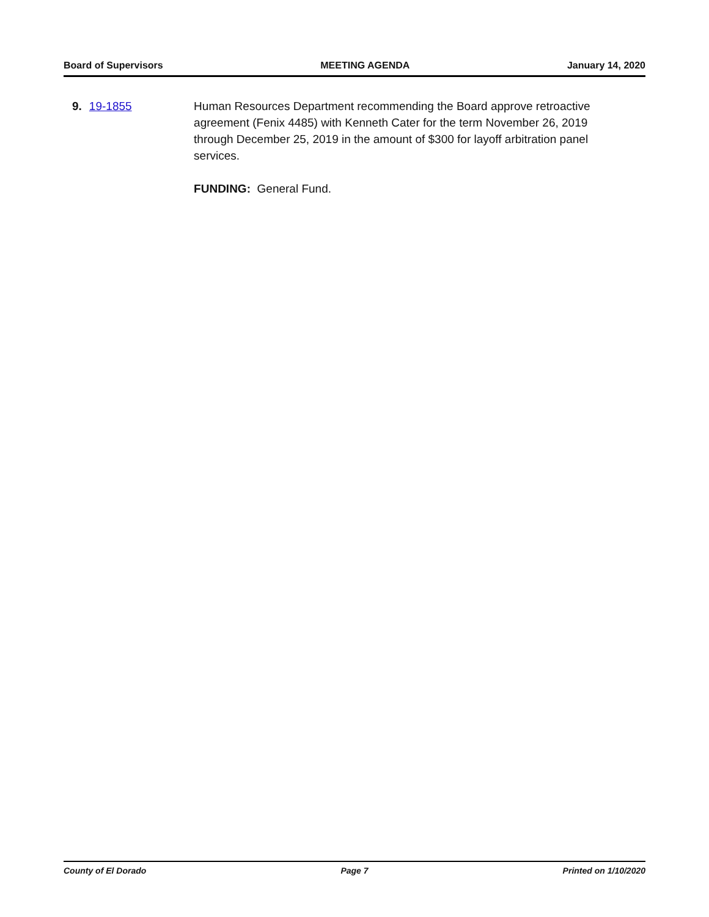Board of Supervisors MEETING AGENDA January 14, 2020
9. 19-1855 Human Resources Department recommending the Board approve retroactive agreement (Fenix 4485) with Kenneth Cater for the term November 26, 2019 through December 25, 2019 in the amount of $300 for layoff arbitration panel services.
FUNDING: General Fund.
County of El Dorado Page 7 Printed on 1/10/2020